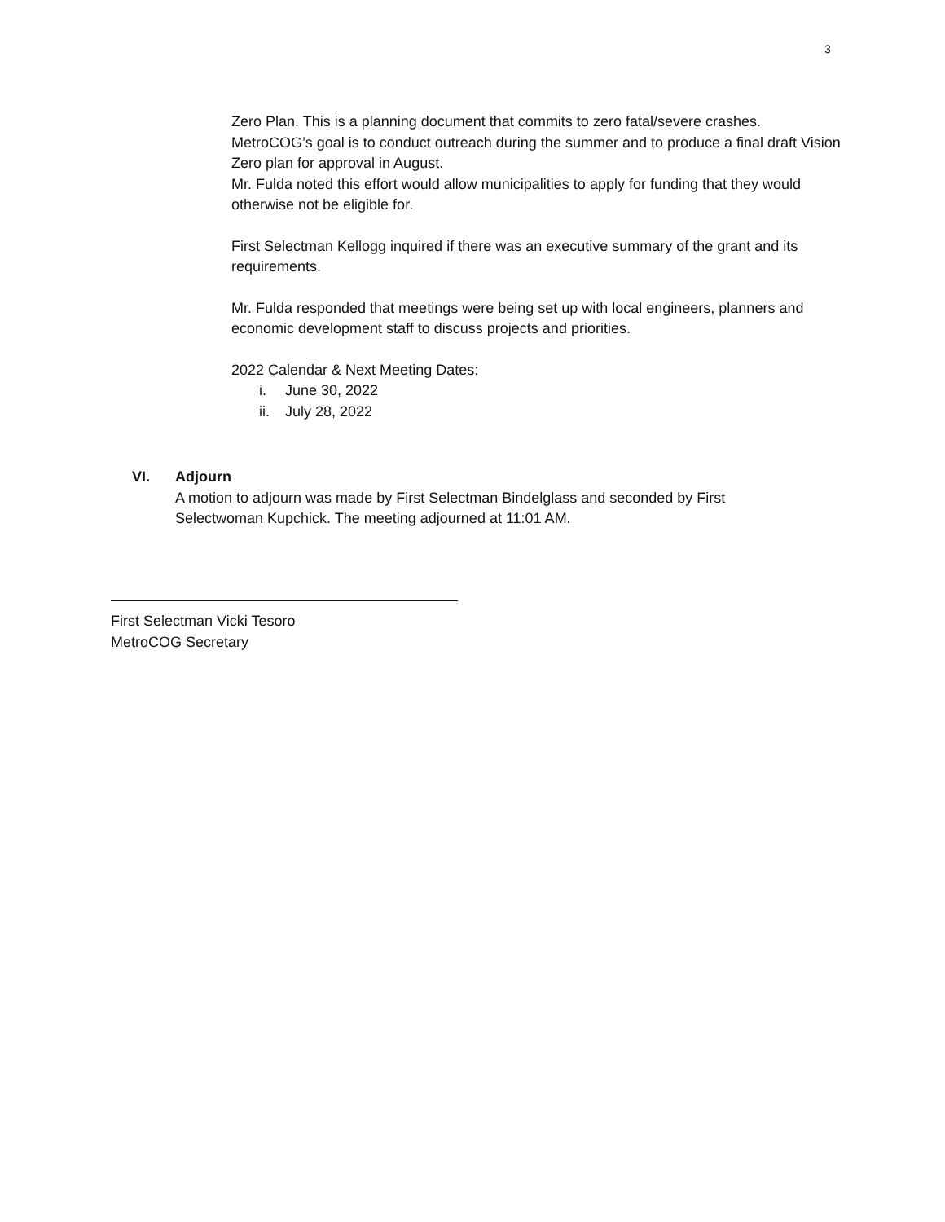3
Zero Plan. This is a planning document that commits to zero fatal/severe crashes. MetroCOG’s goal is to conduct outreach during the summer and to produce a final draft Vision Zero plan for approval in August.
Mr. Fulda noted this effort would allow municipalities to apply for funding that they would otherwise not be eligible for.
First Selectman Kellogg inquired if there was an executive summary of the grant and its requirements.
Mr. Fulda responded that meetings were being set up with local engineers, planners and economic development staff to discuss projects and priorities.
2022 Calendar & Next Meeting Dates:
i. June 30, 2022
ii. July 28, 2022
VI. Adjourn
A motion to adjourn was made by First Selectman Bindelglass and seconded by First Selectwoman Kupchick. The meeting adjourned at 11:01 AM.
First Selectman Vicki Tesoro
MetroCOG Secretary